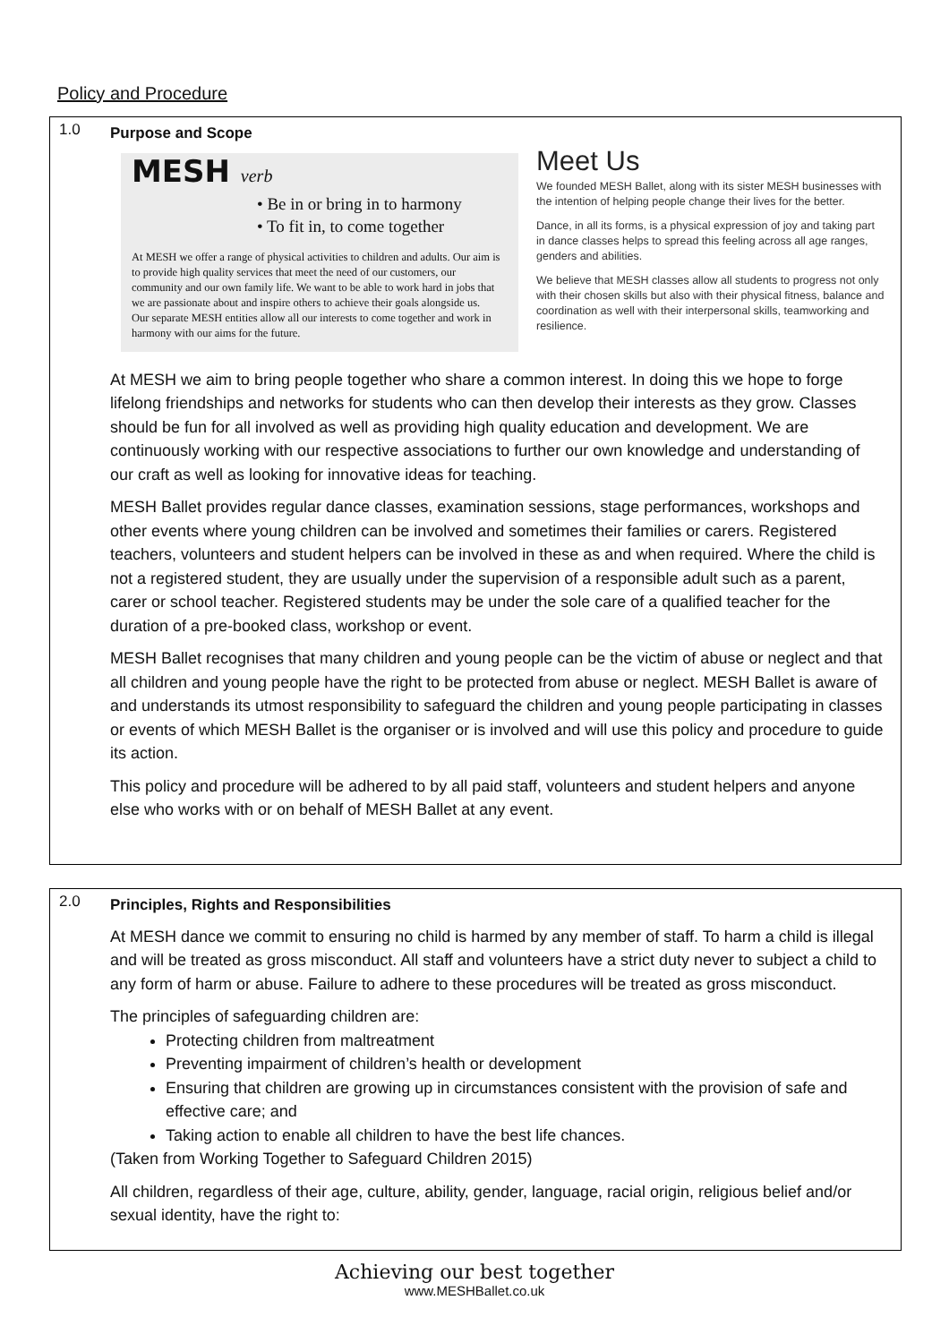Policy and Procedure
| 1.0 | Purpose and Scope MESH verb • Be in or bring in to harmony • To fit in, to come together At MESH we offer a range of physical activities to children and adults. Our aim is to provide high quality services that meet the need of our customers, our community and our own family life. We want to be able to work hard in jobs that we are passionate about and inspire others to achieve their goals alongside us. Our separate MESH entities allow all our interests to come together and work in harmony with our aims for the future. Meet Us We founded MESH Ballet, along with its sister MESH businesses with the intention of helping people change their lives for the better. Dance, in all its forms, is a physical expression of joy and taking part in dance classes helps to spread this feeling across all age ranges, genders and abilities. We believe that MESH classes allow all students to progress not only with their chosen skills but also with their physical fitness, balance and coordination as well with their interpersonal skills, teamworking and resilience. At MESH we aim to bring people together who share a common interest. In doing this we hope to forge lifelong friendships and networks for students who can then develop their interests as they grow. Classes should be fun for all involved as well as providing high quality education and development. We are continuously working with our respective associations to further our own knowledge and understanding of our craft as well as looking for innovative ideas for teaching. MESH Ballet provides regular dance classes, examination sessions, stage performances, workshops and other events where young children can be involved and sometimes their families or carers. Registered teachers, volunteers and student helpers can be involved in these as and when required. Where the child is not a registered student, they are usually under the supervision of a responsible adult such as a parent, carer or school teacher. Registered students may be under the sole care of a qualified teacher for the duration of a pre-booked class, workshop or event. MESH Ballet recognises that many children and young people can be the victim of abuse or neglect and that all children and young people have the right to be protected from abuse or neglect. MESH Ballet is aware of and understands its utmost responsibility to safeguard the children and young people participating in classes or events of which MESH Ballet is the organiser or is involved and will use this policy and procedure to guide its action. This policy and procedure will be adhered to by all paid staff, volunteers and student helpers and anyone else who works with or on behalf of MESH Ballet at any event. |
| 2.0 | Principles, Rights and Responsibilities At MESH dance we commit to ensuring no child is harmed by any member of staff. To harm a child is illegal and will be treated as gross misconduct. All staff and volunteers have a strict duty never to subject a child to any form of harm or abuse. Failure to adhere to these procedures will be treated as gross misconduct. The principles of safeguarding children are: Protecting children from maltreatment Preventing impairment of children’s health or development Ensuring that children are growing up in circumstances consistent with the provision of safe and effective care; and Taking action to enable all children to have the best life chances. (Taken from Working Together to Safeguard Children 2015) All children, regardless of their age, culture, ability, gender, language, racial origin, religious belief and/or sexual identity, have the right to: |
Achieving our best together
www.MESHBallet.co.uk